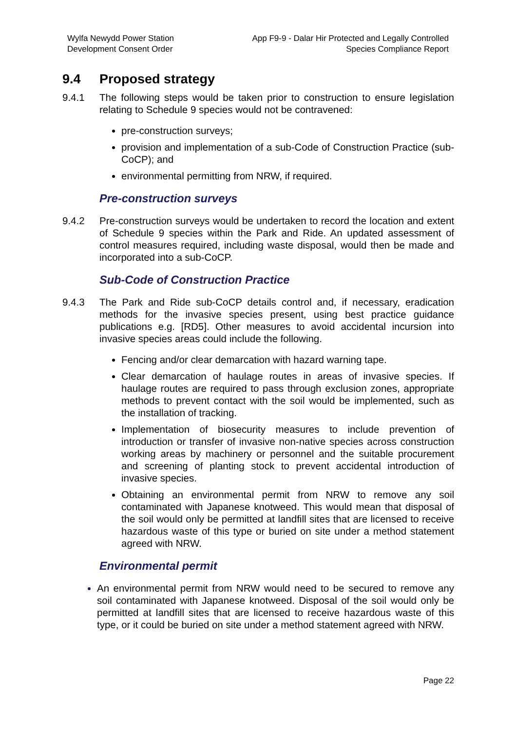Wylfa Newydd Power Station
Development Consent Order
App F9-9 - Dalar Hir Protected and Legally Controlled
Species Compliance Report
9.4 Proposed strategy
9.4.1 The following steps would be taken prior to construction to ensure legislation relating to Schedule 9 species would not be contravened:
pre-construction surveys;
provision and implementation of a sub-Code of Construction Practice (sub-CoCP); and
environmental permitting from NRW, if required.
Pre-construction surveys
9.4.2 Pre-construction surveys would be undertaken to record the location and extent of Schedule 9 species within the Park and Ride. An updated assessment of control measures required, including waste disposal, would then be made and incorporated into a sub-CoCP.
Sub-Code of Construction Practice
9.4.3 The Park and Ride sub-CoCP details control and, if necessary, eradication methods for the invasive species present, using best practice guidance publications e.g. [RD5]. Other measures to avoid accidental incursion into invasive species areas could include the following.
Fencing and/or clear demarcation with hazard warning tape.
Clear demarcation of haulage routes in areas of invasive species. If haulage routes are required to pass through exclusion zones, appropriate methods to prevent contact with the soil would be implemented, such as the installation of tracking.
Implementation of biosecurity measures to include prevention of introduction or transfer of invasive non-native species across construction working areas by machinery or personnel and the suitable procurement and screening of planting stock to prevent accidental introduction of invasive species.
Obtaining an environmental permit from NRW to remove any soil contaminated with Japanese knotweed. This would mean that disposal of the soil would only be permitted at landfill sites that are licensed to receive hazardous waste of this type or buried on site under a method statement agreed with NRW.
Environmental permit
An environmental permit from NRW would need to be secured to remove any soil contaminated with Japanese knotweed. Disposal of the soil would only be permitted at landfill sites that are licensed to receive hazardous waste of this type, or it could be buried on site under a method statement agreed with NRW.
Page 22